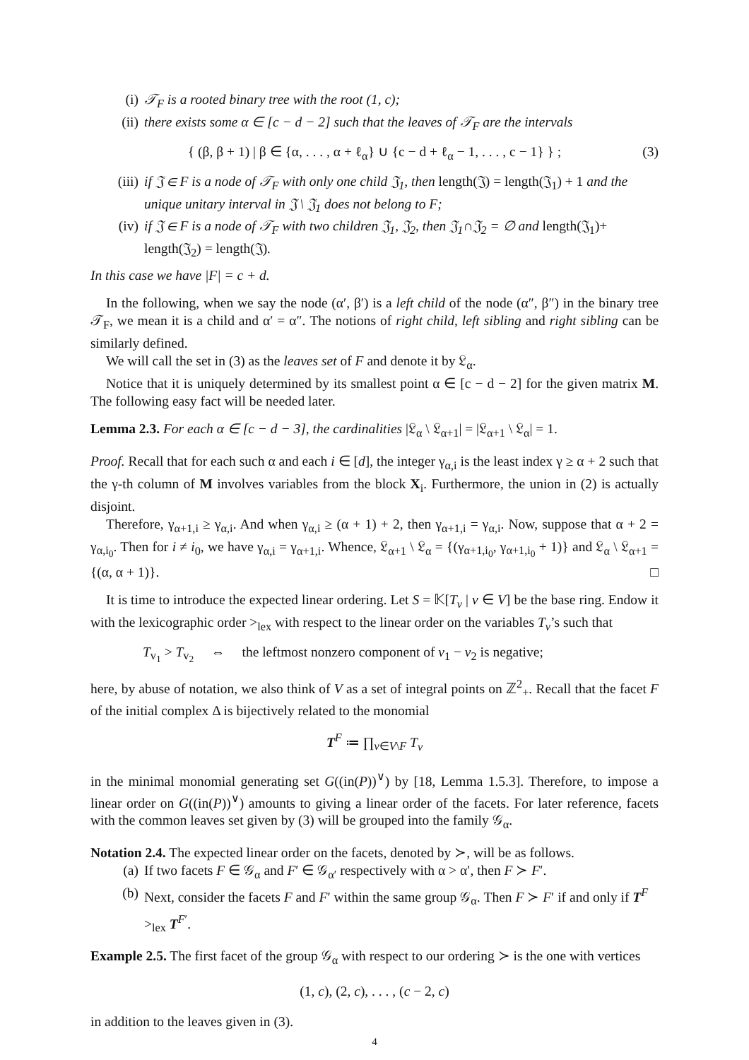(i) 𝒯<sub>F</sub> is a rooted binary tree with the root (1, c);
(ii) there exists some α ∈ [c − d − 2] such that the leaves of 𝒯<sub>F</sub> are the intervals
{ (β, β + 1) | β ∈ {α, . . . , α + ℓ<sub>α</sub>} ∪ {c − d + ℓ<sub>α</sub> − 1, . . . , c − 1} } ; (3)
(iii) if 𝔍 ∈ F is a node of 𝒯<sub>F</sub> with only one child 𝔍<sub>1</sub>, then length(𝔍) = length(𝔍<sub>1</sub>) + 1 and the unique unitary interval in 𝔍 \ 𝔍<sub>1</sub> does not belong to F;
(iv) if 𝔍 ∈ F is a node of 𝒯<sub>F</sub> with two children 𝔍<sub>1</sub>, 𝔍<sub>2</sub>, then 𝔍<sub>1</sub>∩𝔍<sub>2</sub> = ∅ and length(𝔍<sub>1</sub>)+ length(𝔍<sub>2</sub>) = length(𝔍).
In this case we have |F| = c + d.
In the following, when we say the node (α′, β′) is a left child of the node (α″, β″) in the binary tree 𝒯<sub>F</sub>, we mean it is a child and α′ = α″. The notions of right child, left sibling and right sibling can be similarly defined.
We will call the set in (3) as the leaves set of F and denote it by 𝔏<sub>α</sub>.
Notice that it is uniquely determined by its smallest point α ∈ [c − d − 2] for the given matrix M. The following easy fact will be needed later.
Lemma 2.3. For each α ∈ [c − d − 3], the cardinalities |𝔏<sub>α</sub> \ 𝔏<sub>α+1</sub>| = |𝔏<sub>α+1</sub> \ 𝔏<sub>α</sub>| = 1.
Proof. Recall that for each such α and each i ∈ [d], the integer γ<sub>α,i</sub> is the least index γ ≥ α + 2 such that the γ-th column of M involves variables from the block X<sub>i</sub>. Furthermore, the union in (2) is actually disjoint.
Therefore, γ<sub>α+1,i</sub> ≥ γ<sub>α,i</sub>. And when γ<sub>α,i</sub> ≥ (α + 1) + 2, then γ<sub>α+1,i</sub> = γ<sub>α,i</sub>. Now, suppose that α + 2 = γ<sub>α,i<sub>0</sub></sub>. Then for i ≠ i<sub>0</sub>, we have γ<sub>α,i</sub> = γ<sub>α+1,i</sub>. Whence, 𝔏<sub>α+1</sub> \ 𝔏<sub>α</sub> = {(γ<sub>α+1,i<sub>0</sub></sub>, γ<sub>α+1,i<sub>0</sub></sub> + 1)} and 𝔏<sub>α</sub> \ 𝔏<sub>α+1</sub> = {(α, α + 1)}. □
It is time to introduce the expected linear ordering. Let S = 𝕂[T<sub>v</sub> | v ∈ V] be the base ring. Endow it with the lexicographic order ><sub>lex</sub> with respect to the linear order on the variables T<sub>v</sub>’s such that
T<sub>v<sub>1</sub></sub> > T<sub>v<sub>2</sub></sub> ⇔ the leftmost nonzero component of v<sub>1</sub> − v<sub>2</sub> is negative;
here, by abuse of notation, we also think of V as a set of integral points on ℤ<sup>2</sup><sub>+</sub>. Recall that the facet F of the initial complex Δ is bijectively related to the monomial
T<sup>F</sup> ≔ ∏<sub>v∈V\F</sub> T<sub>v</sub>
in the minimal monomial generating set G((in(P))<sup>∨</sup>) by [18, Lemma 1.5.3]. Therefore, to impose a linear order on G((in(P))<sup>∨</sup>) amounts to giving a linear order of the facets. For later reference, facets with the common leaves set given by (3) will be grouped into the family 𝒢<sub>α</sub>.
Notation 2.4. The expected linear order on the facets, denoted by ≻, will be as follows.
(a) If two facets F ∈ 𝒢<sub>α</sub> and F′ ∈ 𝒢<sub>α′</sub> respectively with α > α′, then F ≻ F′.
(b) Next, consider the facets F and F′ within the same group 𝒢<sub>α</sub>. Then F ≻ F′ if and only if T<sup>F</sup> ><sub>lex</sub> T<sup>F′</sup>.
Example 2.5. The first facet of the group 𝒢<sub>α</sub> with respect to our ordering ≻ is the one with vertices
(1, c), (2, c), . . . , (c − 2, c)
in addition to the leaves given in (3).
4